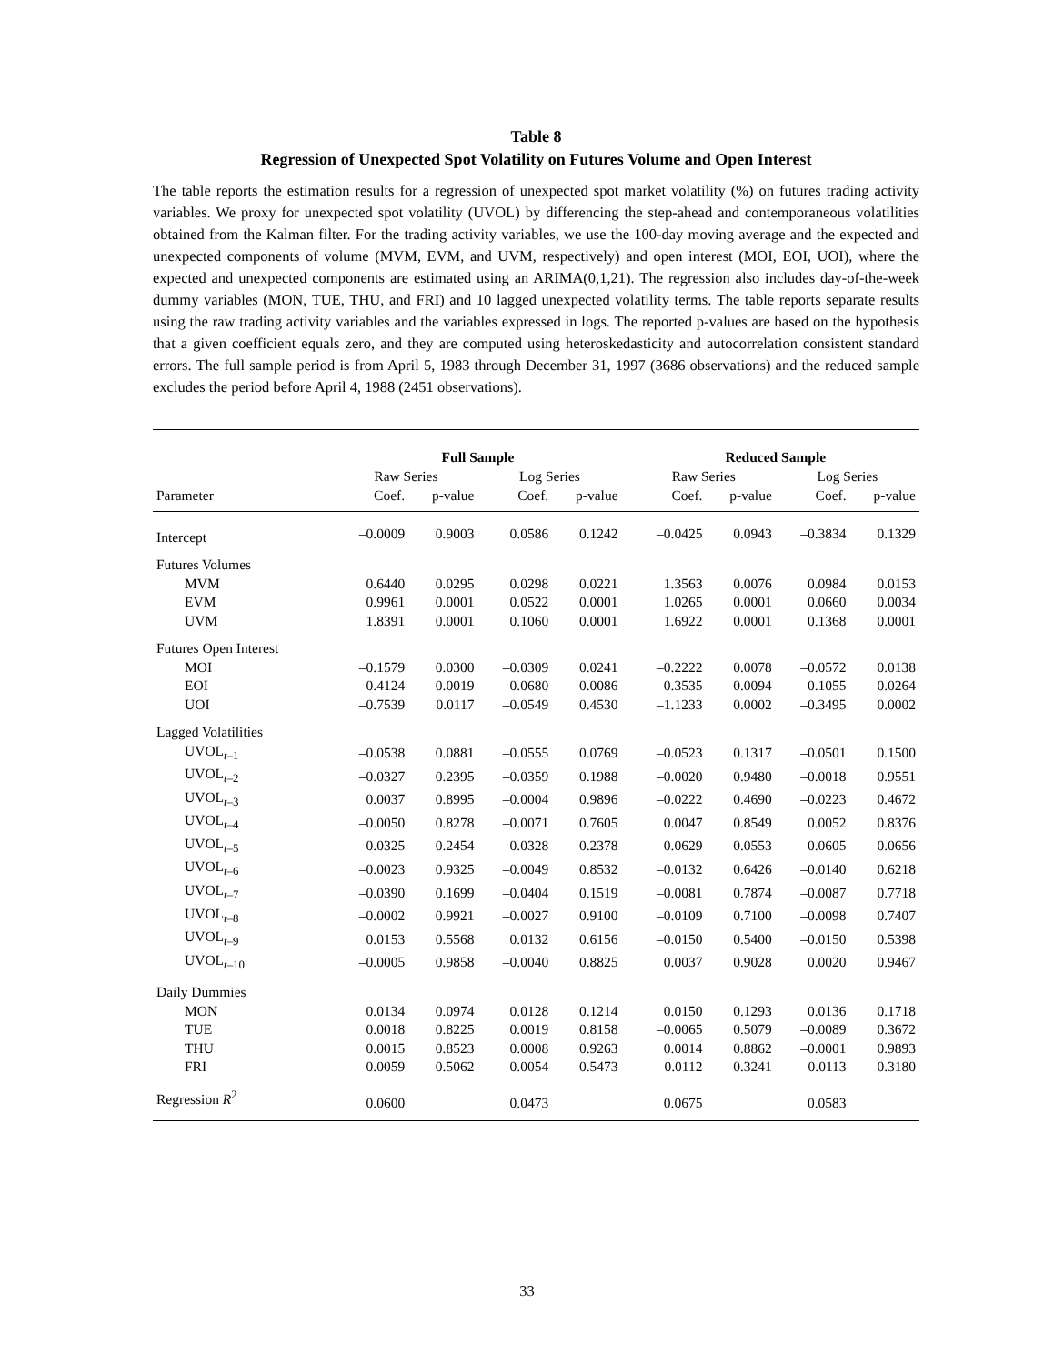Table 8
Regression of Unexpected Spot Volatility on Futures Volume and Open Interest
The table reports the estimation results for a regression of unexpected spot market volatility (%) on futures trading activity variables. We proxy for unexpected spot volatility (UVOL) by differencing the step-ahead and contemporaneous volatilities obtained from the Kalman filter. For the trading activity variables, we use the 100-day moving average and the expected and unexpected components of volume (MVM, EVM, and UVM, respectively) and open interest (MOI, EOI, UOI), where the expected and unexpected components are estimated using an ARIMA(0,1,21). The regression also includes day-of-the-week dummy variables (MON, TUE, THU, and FRI) and 10 lagged unexpected volatility terms. The table reports separate results using the raw trading activity variables and the variables expressed in logs. The reported p-values are based on the hypothesis that a given coefficient equals zero, and they are computed using heteroskedasticity and autocorrelation consistent standard errors. The full sample period is from April 5, 1983 through December 31, 1997 (3686 observations) and the reduced sample excludes the period before April 4, 1988 (2451 observations).
| | Full Sample | | | | | Reduced Sample | | | |
| --- | --- | --- | --- | --- | --- | --- | --- | --- | --- |
| | Raw Series | | Log Series | | | Raw Series | | Log Series | |
| Parameter | Coef. | p-value | Coef. | p-value | | Coef. | p-value | Coef. | p-value |
| Intercept | –0.0009 | 0.9003 | 0.0586 | 0.1242 | | –0.0425 | 0.0943 | –0.3834 | 0.1329 |
| Futures Volumes | | | | | | | | | |
| MVM | 0.6440 | 0.0295 | 0.0298 | 0.0221 | | 1.3563 | 0.0076 | 0.0984 | 0.0153 |
| EVM | 0.9961 | 0.0001 | 0.0522 | 0.0001 | | 1.0265 | 0.0001 | 0.0660 | 0.0034 |
| UVM | 1.8391 | 0.0001 | 0.1060 | 0.0001 | | 1.6922 | 0.0001 | 0.1368 | 0.0001 |
| Futures Open Interest | | | | | | | | | |
| MOI | –0.1579 | 0.0300 | –0.0309 | 0.0241 | | –0.2222 | 0.0078 | –0.0572 | 0.0138 |
| EOI | –0.4124 | 0.0019 | –0.0680 | 0.0086 | | –0.3535 | 0.0094 | –0.1055 | 0.0264 |
| UOI | –0.7539 | 0.0117 | –0.0549 | 0.4530 | | –1.1233 | 0.0002 | –0.3495 | 0.0002 |
| Lagged Volatilities | | | | | | | | | |
| UVOL<sub>t–1</sub> | –0.0538 | 0.0881 | –0.0555 | 0.0769 | | –0.0523 | 0.1317 | –0.0501 | 0.1500 |
| UVOL<sub>t–2</sub> | –0.0327 | 0.2395 | –0.0359 | 0.1988 | | –0.0020 | 0.9480 | –0.0018 | 0.9551 |
| UVOL<sub>t–3</sub> | 0.0037 | 0.8995 | –0.0004 | 0.9896 | | –0.0222 | 0.4690 | –0.0223 | 0.4672 |
| UVOL<sub>t–4</sub> | –0.0050 | 0.8278 | –0.0071 | 0.7605 | | 0.0047 | 0.8549 | 0.0052 | 0.8376 |
| UVOL<sub>t–5</sub> | –0.0325 | 0.2454 | –0.0328 | 0.2378 | | –0.0629 | 0.0553 | –0.0605 | 0.0656 |
| UVOL<sub>t–6</sub> | –0.0023 | 0.9325 | –0.0049 | 0.8532 | | –0.0132 | 0.6426 | –0.0140 | 0.6218 |
| UVOL<sub>t–7</sub> | –0.0390 | 0.1699 | –0.0404 | 0.1519 | | –0.0081 | 0.7874 | –0.0087 | 0.7718 |
| UVOL<sub>t–8</sub> | –0.0002 | 0.9921 | –0.0027 | 0.9100 | | –0.0109 | 0.7100 | –0.0098 | 0.7407 |
| UVOL<sub>t–9</sub> | 0.0153 | 0.5568 | 0.0132 | 0.6156 | | –0.0150 | 0.5400 | –0.0150 | 0.5398 |
| UVOL<sub>t–10</sub> | –0.0005 | 0.9858 | –0.0040 | 0.8825 | | 0.0037 | 0.9028 | 0.0020 | 0.9467 |
| Daily Dummies | | | | | | | | | |
| MON | 0.0134 | 0.0974 | 0.0128 | 0.1214 | | 0.0150 | 0.1293 | 0.0136 | 0.1718 |
| TUE | 0.0018 | 0.8225 | 0.0019 | 0.8158 | | –0.0065 | 0.5079 | –0.0089 | 0.3672 |
| THU | 0.0015 | 0.8523 | 0.0008 | 0.9263 | | 0.0014 | 0.8862 | –0.0001 | 0.9893 |
| FRI | –0.0059 | 0.5062 | –0.0054 | 0.5473 | | –0.0112 | 0.3241 | –0.0113 | 0.3180 |
| Regression R<sup>2</sup> | 0.0600 | | 0.0473 | | | 0.0675 | | 0.0583 | |
33